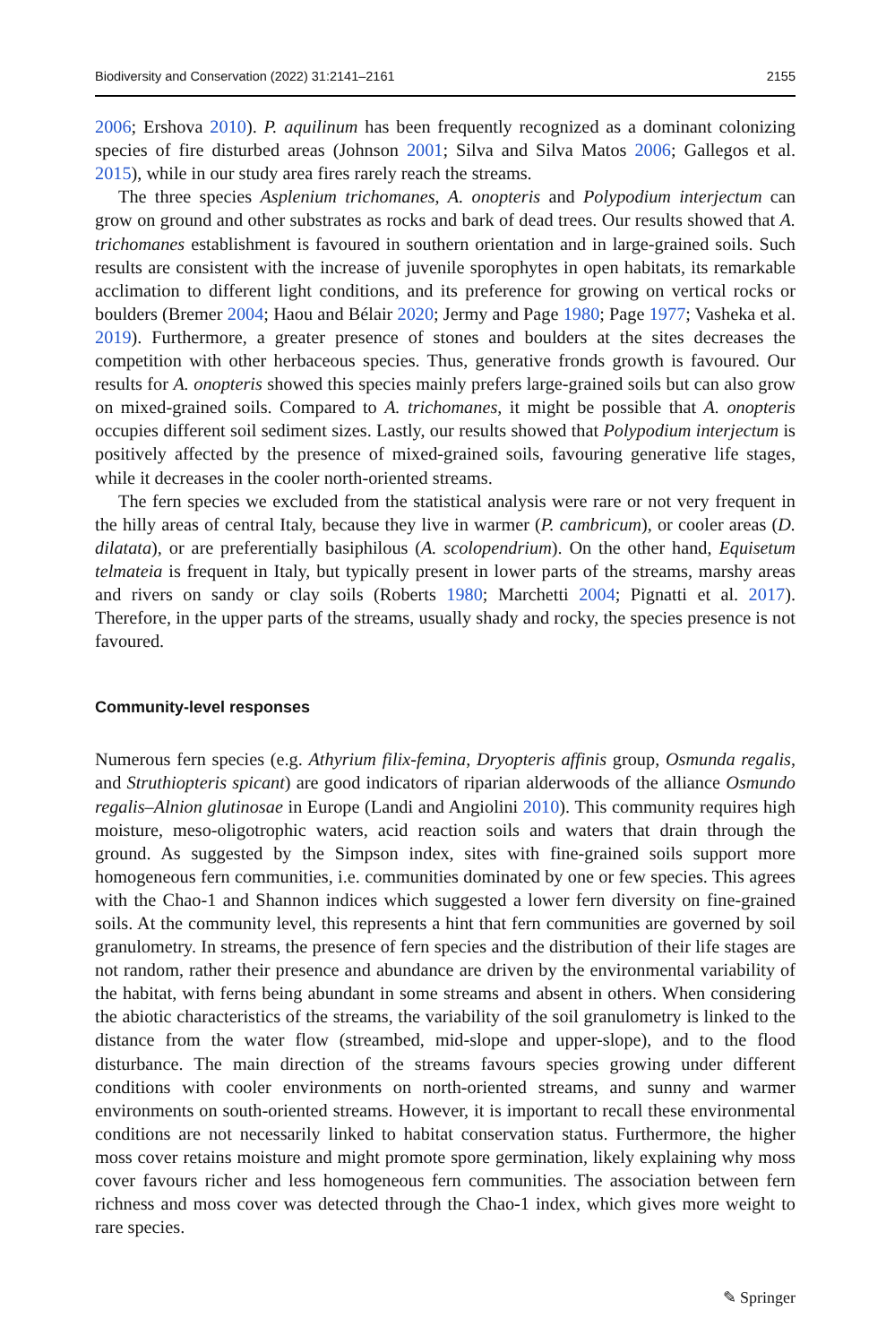Biodiversity and Conservation (2022) 31:2141–2161 2155
2006; Ershova 2010). P. aquilinum has been frequently recognized as a dominant colonizing species of fire disturbed areas (Johnson 2001; Silva and Silva Matos 2006; Gallegos et al. 2015), while in our study area fires rarely reach the streams.
The three species Asplenium trichomanes, A. onopteris and Polypodium interjectum can grow on ground and other substrates as rocks and bark of dead trees. Our results showed that A. trichomanes establishment is favoured in southern orientation and in large-grained soils. Such results are consistent with the increase of juvenile sporophytes in open habitats, its remarkable acclimation to different light conditions, and its preference for growing on vertical rocks or boulders (Bremer 2004; Haou and Bélair 2020; Jermy and Page 1980; Page 1977; Vasheka et al. 2019). Furthermore, a greater presence of stones and boulders at the sites decreases the competition with other herbaceous species. Thus, generative fronds growth is favoured. Our results for A. onopteris showed this species mainly prefers large-grained soils but can also grow on mixed-grained soils. Compared to A. trichomanes, it might be possible that A. onopteris occupies different soil sediment sizes. Lastly, our results showed that Polypodium interjectum is positively affected by the presence of mixed-grained soils, favouring generative life stages, while it decreases in the cooler north-oriented streams.
The fern species we excluded from the statistical analysis were rare or not very frequent in the hilly areas of central Italy, because they live in warmer (P. cambricum), or cooler areas (D. dilatata), or are preferentially basiphilous (A. scolopendrium). On the other hand, Equisetum telmateia is frequent in Italy, but typically present in lower parts of the streams, marshy areas and rivers on sandy or clay soils (Roberts 1980; Marchetti 2004; Pignatti et al. 2017). Therefore, in the upper parts of the streams, usually shady and rocky, the species presence is not favoured.
Community-level responses
Numerous fern species (e.g. Athyrium filix-femina, Dryopteris affinis group, Osmunda regalis, and Struthiopteris spicant) are good indicators of riparian alderwoods of the alliance Osmundo regalis–Alnion glutinosae in Europe (Landi and Angiolini 2010). This community requires high moisture, meso-oligotrophic waters, acid reaction soils and waters that drain through the ground. As suggested by the Simpson index, sites with fine-grained soils support more homogeneous fern communities, i.e. communities dominated by one or few species. This agrees with the Chao-1 and Shannon indices which suggested a lower fern diversity on fine-grained soils. At the community level, this represents a hint that fern communities are governed by soil granulometry. In streams, the presence of fern species and the distribution of their life stages are not random, rather their presence and abundance are driven by the environmental variability of the habitat, with ferns being abundant in some streams and absent in others. When considering the abiotic characteristics of the streams, the variability of the soil granulometry is linked to the distance from the water flow (streambed, mid-slope and upper-slope), and to the flood disturbance. The main direction of the streams favours species growing under different conditions with cooler environments on north-oriented streams, and sunny and warmer environments on south-oriented streams. However, it is important to recall these environmental conditions are not necessarily linked to habitat conservation status. Furthermore, the higher moss cover retains moisture and might promote spore germination, likely explaining why moss cover favours richer and less homogeneous fern communities. The association between fern richness and moss cover was detected through the Chao-1 index, which gives more weight to rare species.
✎ Springer